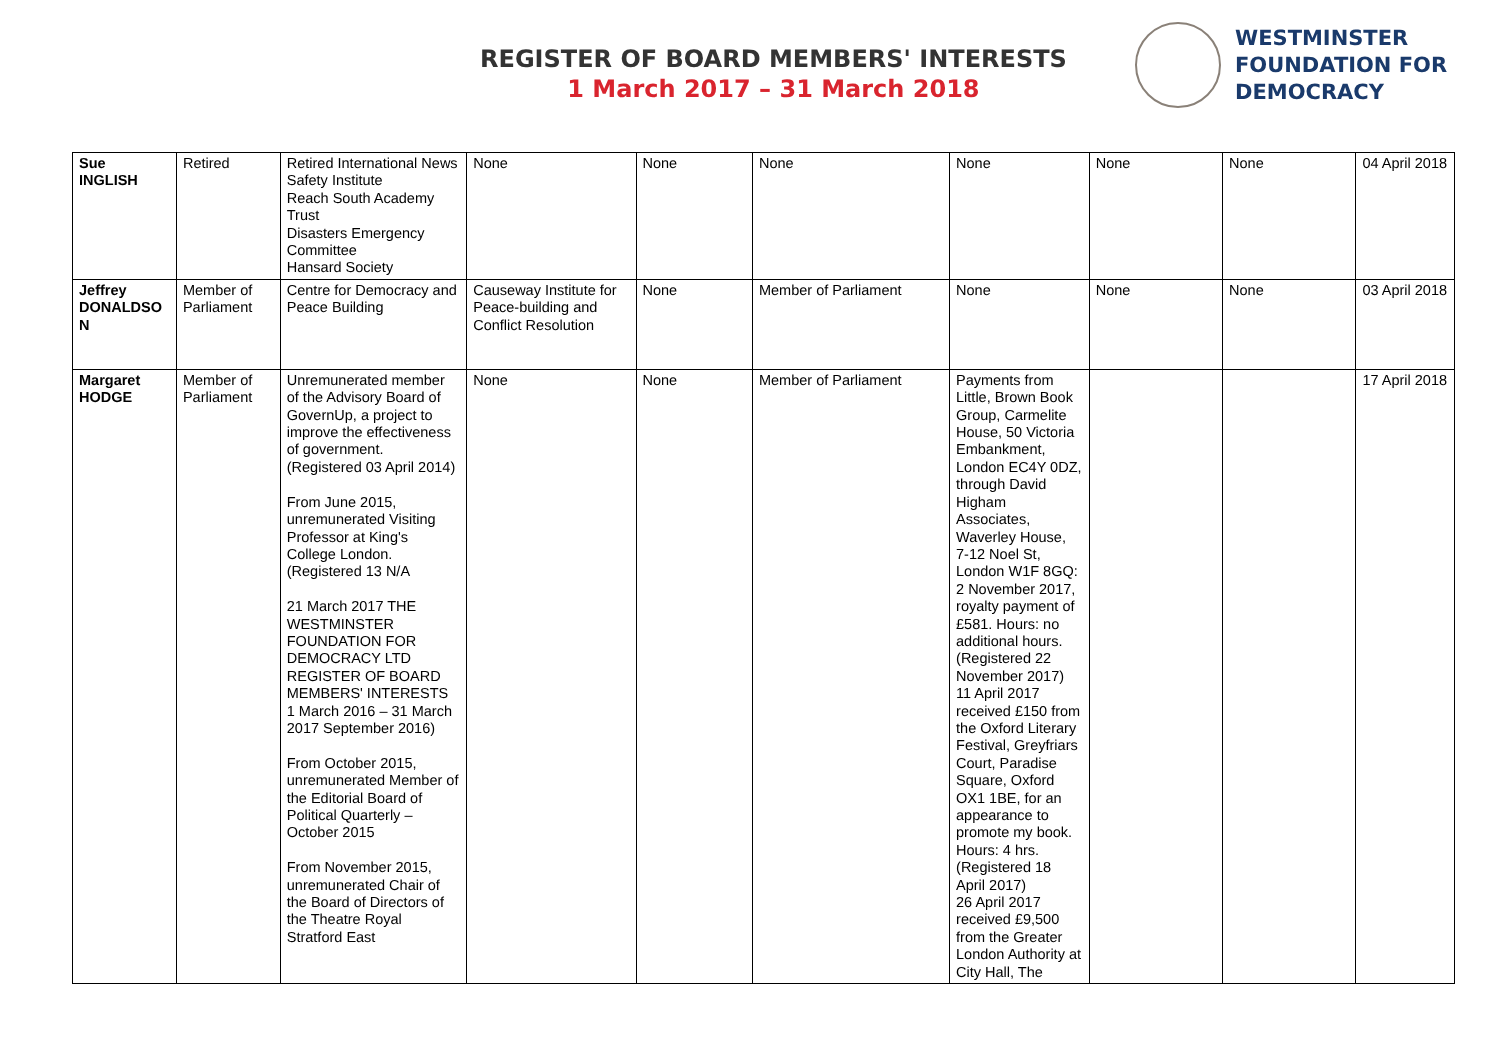REGISTER OF BOARD MEMBERS' INTERESTS
1 March 2017 – 31 March 2018
WESTMINSTER
FOUNDATION FOR
DEMOCRACY
| Sue INGLISH | Retired | Retired International News Safety Institute Reach South Academy Trust Disasters Emergency Committee Hansard Society | None | None | None | None | None | None | 04 April 2018 |
| Jeffrey DONALDSO N | Member of Parliament | Centre for Democracy and Peace Building | Causeway Institute for Peace-building and Conflict Resolution | None | Member of Parliament | None | None | None | 03 April 2018 |
| Margaret HODGE | Member of Parliament | Unremunerated member of the Advisory Board of GovernUp, a project to improve the effectiveness of government. (Registered 03 April 2014) From June 2015, unremunerated Visiting Professor at King's College London. (Registered 13 N/A 21 March 2017 THE WESTMINSTER FOUNDATION FOR DEMOCRACY LTD REGISTER OF BOARD MEMBERS' INTERESTS 1 March 2016 – 31 March 2017 September 2016) From October 2015, unremunerated Member of the Editorial Board of Political Quarterly – October 2015 From November 2015, unremunerated Chair of the Board of Directors of the Theatre Royal Stratford East | None | None | Member of Parliament | Payments from Little, Brown Book Group, Carmelite House, 50 Victoria Embankment, London EC4Y 0DZ, through David Higham Associates, Waverley House, 7-12 Noel St, London W1F 8GQ: 2 November 2017, royalty payment of £581. Hours: no additional hours. (Registered 22 November 2017) 11 April 2017 received £150 from the Oxford Literary Festival, Greyfriars Court, Paradise Square, Oxford OX1 1BE, for an appearance to promote my book. Hours: 4 hrs. (Registered 18 April 2017) 26 April 2017 received £9,500 from the Greater London Authority at City Hall, The | | | 17 April 2018 |